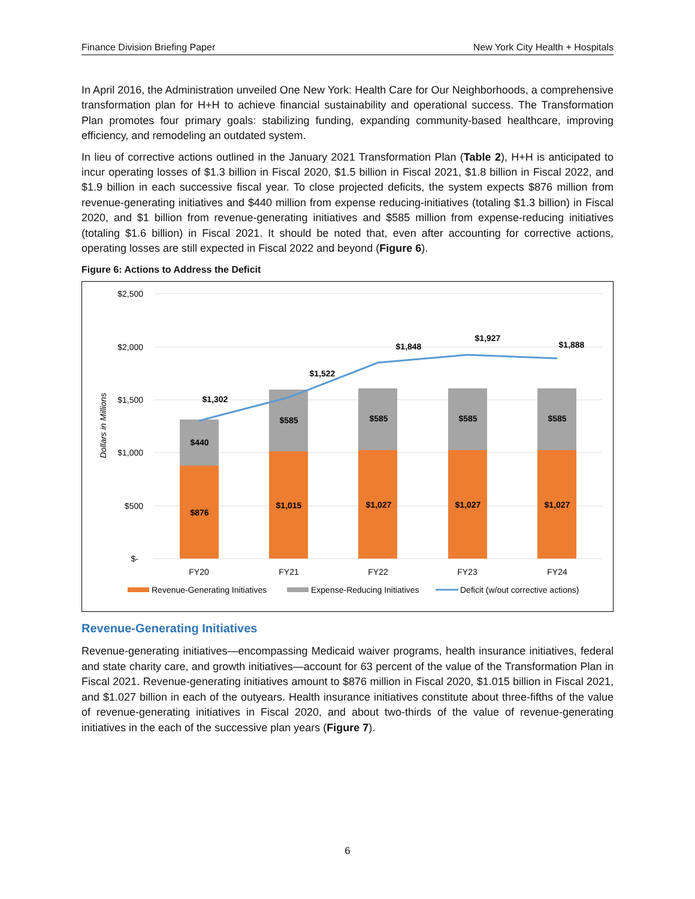Finance Division Briefing Paper New York City Health + Hospitals
In April 2016, the Administration unveiled One New York: Health Care for Our Neighborhoods, a comprehensive transformation plan for H+H to achieve financial sustainability and operational success. The Transformation Plan promotes four primary goals: stabilizing funding, expanding community-based healthcare, improving efficiency, and remodeling an outdated system.
In lieu of corrective actions outlined in the January 2021 Transformation Plan (Table 2), H+H is anticipated to incur operating losses of $1.3 billion in Fiscal 2020, $1.5 billion in Fiscal 2021, $1.8 billion in Fiscal 2022, and $1.9 billion in each successive fiscal year. To close projected deficits, the system expects $876 million from revenue-generating initiatives and $440 million from expense reducing-initiatives (totaling $1.3 billion) in Fiscal 2020, and $1 billion from revenue-generating initiatives and $585 million from expense-reducing initiatives (totaling $1.6 billion) in Fiscal 2021. It should be noted that, even after accounting for corrective actions, operating losses are still expected in Fiscal 2022 and beyond (Figure 6).
Figure 6: Actions to Address the Deficit
$2,500
$2,000
$1,500
$1,000
$500
$-
Dollars in Millions
$440
$585
$585
$585
$585
$876
$1,015
$1,027
$1,027
$1,027
$1,302
$1,522
$1,848
$1,927
$1,888
FY20
FY21
FY22
FY23
FY24
Revenue-Generating Initiatives
Expense-Reducing Initiatives
Deficit (w/out corrective actions)
Revenue-Generating Initiatives
Revenue-generating initiatives—encompassing Medicaid waiver programs, health insurance initiatives, federal and state charity care, and growth initiatives—account for 63 percent of the value of the Transformation Plan in Fiscal 2021. Revenue-generating initiatives amount to $876 million in Fiscal 2020, $1.015 billion in Fiscal 2021, and $1.027 billion in each of the outyears. Health insurance initiatives constitute about three-fifths of the value of revenue-generating initiatives in Fiscal 2020, and about two-thirds of the value of revenue-generating initiatives in the each of the successive plan years (Figure 7).
6